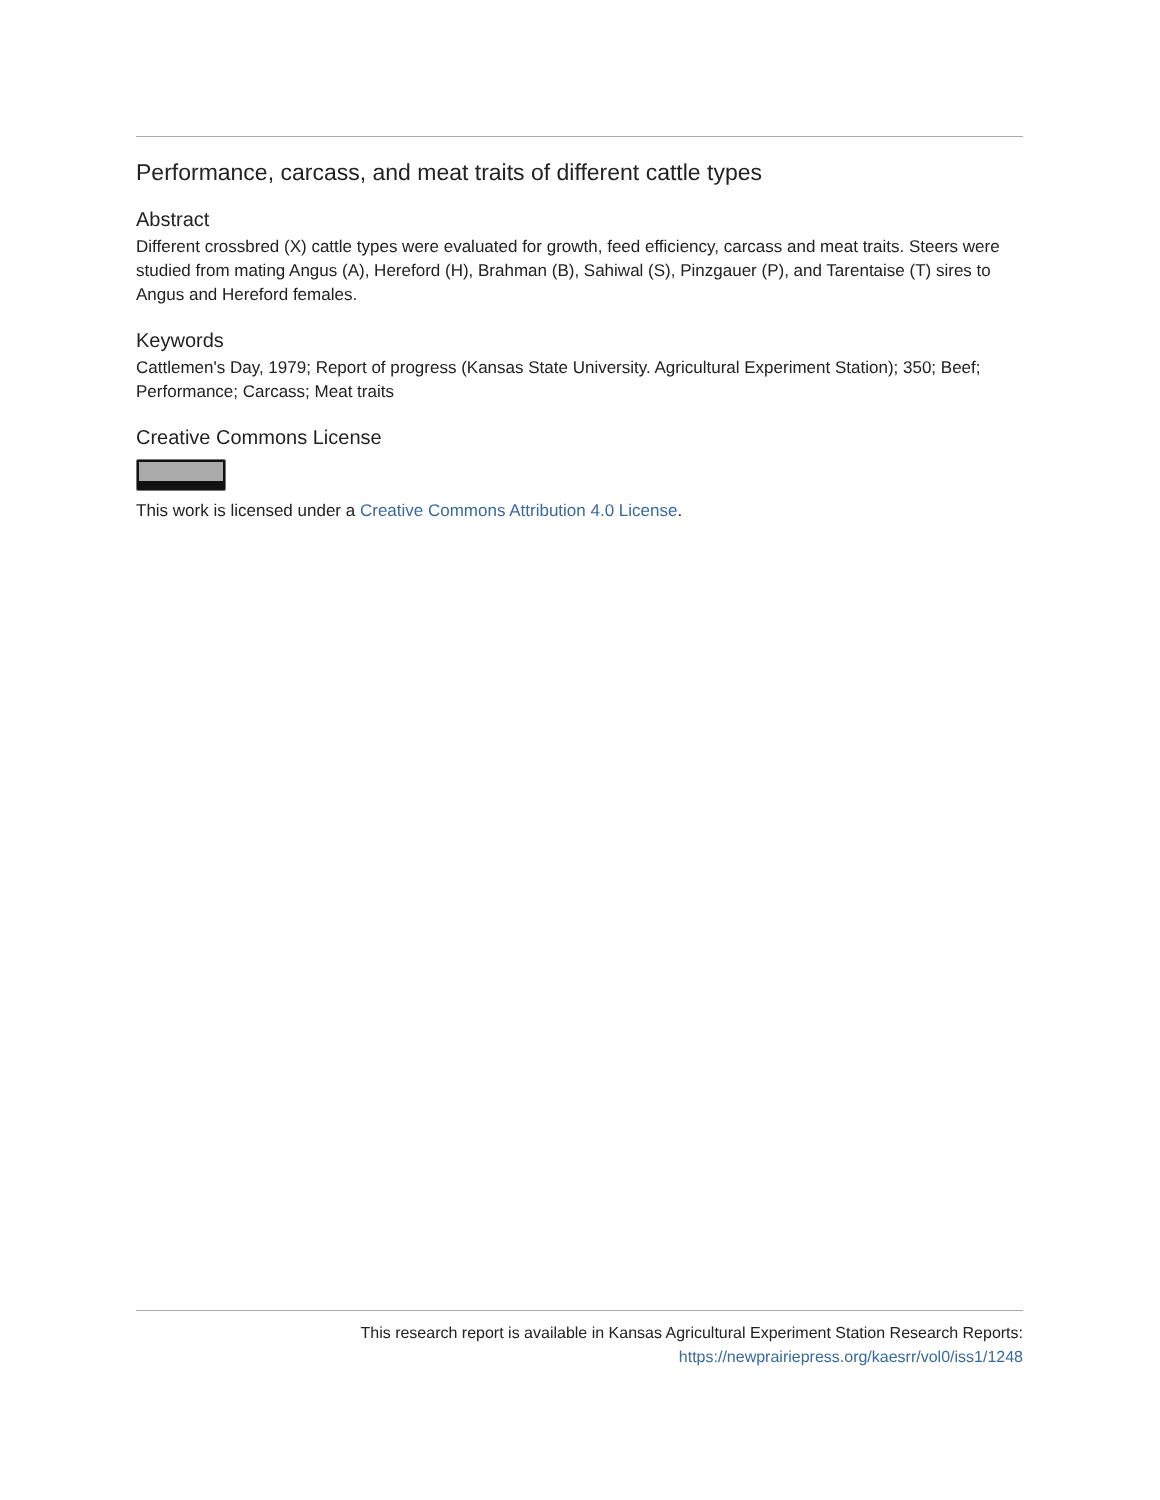Performance, carcass, and meat traits of different cattle types
Abstract
Different crossbred (X) cattle types were evaluated for growth, feed efficiency, carcass and meat traits. Steers were studied from mating Angus (A), Hereford (H), Brahman (B), Sahiwal (S), Pinzgauer (P), and Tarentaise (T) sires to Angus and Hereford females.
Keywords
Cattlemen's Day, 1979; Report of progress (Kansas State University. Agricultural Experiment Station); 350; Beef; Performance; Carcass; Meat traits
Creative Commons License
This work is licensed under a Creative Commons Attribution 4.0 License.
This research report is available in Kansas Agricultural Experiment Station Research Reports: https://newprairiepress.org/kaesrr/vol0/iss1/1248